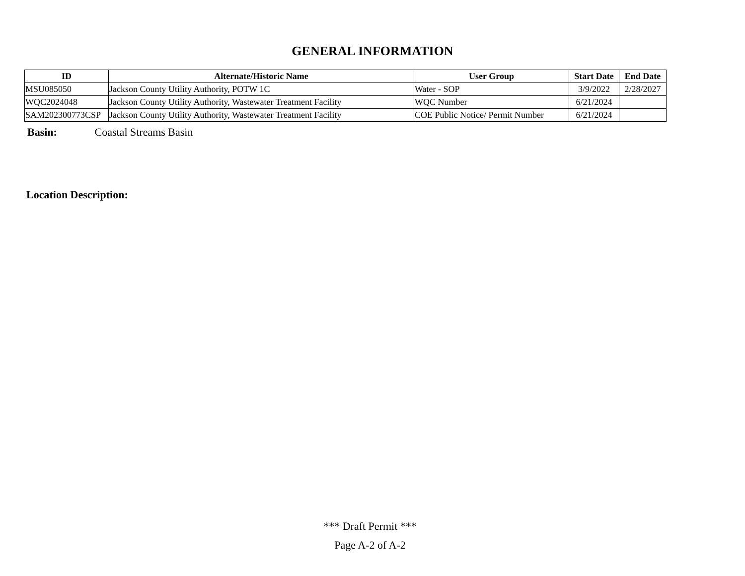GENERAL INFORMATION
| ID | Alternate/Historic Name | User Group | Start Date | End Date |
| --- | --- | --- | --- | --- |
| MSU085050 | Jackson County Utility Authority, POTW 1C | Water - SOP | 3/9/2022 | 2/28/2027 |
| WQC2024048 | Jackson County Utility Authority, Wastewater Treatment Facility | WQC Number | 6/21/2024 | |
| SAM202300773CSP | Jackson County Utility Authority, Wastewater Treatment Facility | COE Public Notice/ Permit Number | 6/21/2024 | |
Basin: Coastal Streams Basin
Location Description:
*** Draft Permit ***
Page A-2 of A-2